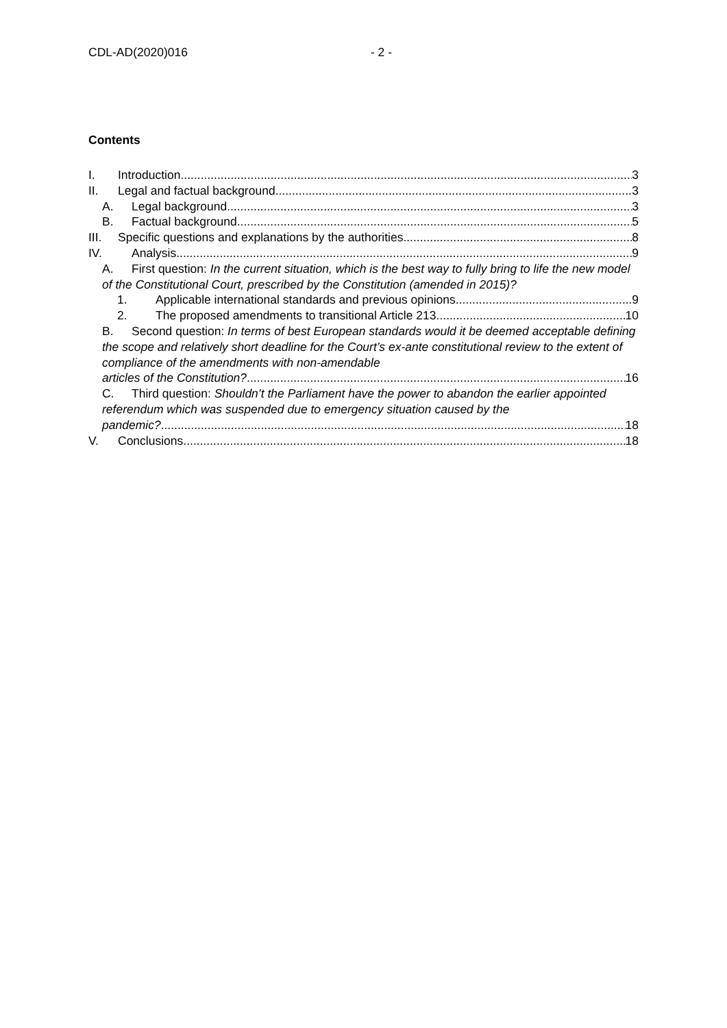CDL-AD(2020)016 - 2 -
Contents
I. Introduction 3
II. Legal and factual background 3
A. Legal background 3
B. Factual background 5
III. Specific questions and explanations by the authorities 8
IV. Analysis 9
A. First question: In the current situation, which is the best way to fully bring to life the new model of the Constitutional Court, prescribed by the Constitution (amended in 2015)?
1. Applicable international standards and previous opinions 9
2. The proposed amendments to transitional Article 213 10
B. Second question: In terms of best European standards would it be deemed acceptable defining the scope and relatively short deadline for the Court’s ex-ante constitutional review to the extent of compliance of the amendments with non-amendable
articles of the Constitution? 16
C. Third question: Shouldn’t the Parliament have the power to abandon the earlier appointed referendum which was suspended due to emergency situation caused by the
pandemic? 18
V. Conclusions 18